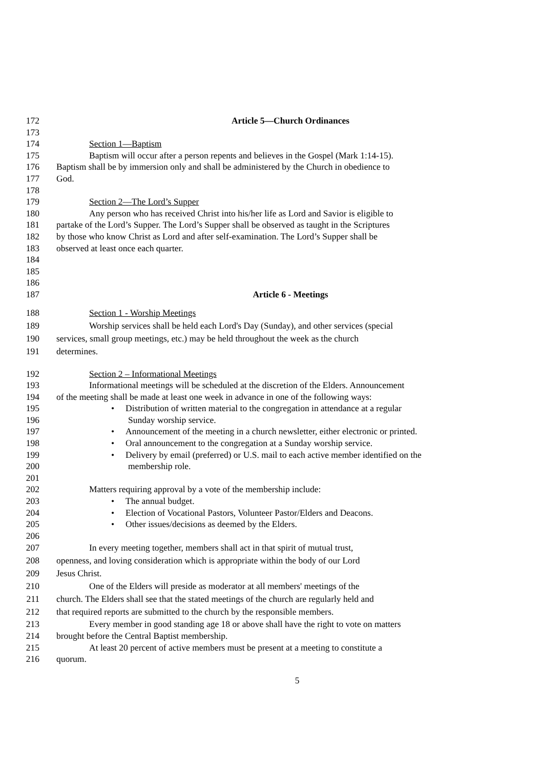172 Article 5—Church Ordinances
173
174 Section 1—Baptism
175 Baptism will occur after a person repents and believes in the Gospel (Mark 1:14-15).
176 Baptism shall be by immersion only and shall be administered by the Church in obedience to
177 God.
178
179 Section 2—The Lord’s Supper
180 Any person who has received Christ into his/her life as Lord and Savior is eligible to
181 partake of the Lord’s Supper. The Lord’s Supper shall be observed as taught in the Scriptures
182 by those who know Christ as Lord and after self-examination. The Lord’s Supper shall be
183 observed at least once each quarter.
184
185
186
187 Article 6 - Meetings
188 Section 1 - Worship Meetings
189 Worship services shall be held each Lord's Day (Sunday), and other services (special
190 services, small group meetings, etc.) may be held throughout the week as the church
191 determines.
192 Section 2 – Informational Meetings
193 Informational meetings will be scheduled at the discretion of the Elders. Announcement
194 of the meeting shall be made at least one week in advance in one of the following ways:
195 • Distribution of written material to the congregation in attendance at a regular
196 Sunday worship service.
197 • Announcement of the meeting in a church newsletter, either electronic or printed.
198 • Oral announcement to the congregation at a Sunday worship service.
199 • Delivery by email (preferred) or U.S. mail to each active member identified on the
200 membership role.
201
202 Matters requiring approval by a vote of the membership include:
203 • The annual budget.
204 • Election of Vocational Pastors, Volunteer Pastor/Elders and Deacons.
205 • Other issues/decisions as deemed by the Elders.
206
207 In every meeting together, members shall act in that spirit of mutual trust,
208 openness, and loving consideration which is appropriate within the body of our Lord
209 Jesus Christ.
210 One of the Elders will preside as moderator at all members' meetings of the
211 church. The Elders shall see that the stated meetings of the church are regularly held and
212 that required reports are submitted to the church by the responsible members.
213 Every member in good standing age 18 or above shall have the right to vote on matters
214 brought before the Central Baptist membership.
215 At least 20 percent of active members must be present at a meeting to constitute a
216 quorum.
5